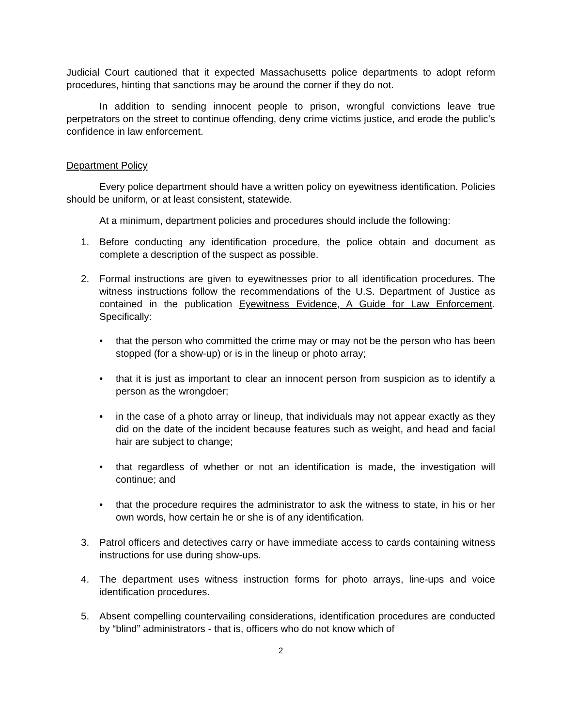Judicial Court cautioned that it expected Massachusetts police departments to adopt reform procedures, hinting that sanctions may be around the corner if they do not.
In addition to sending innocent people to prison, wrongful convictions leave true perpetrators on the street to continue offending, deny crime victims justice, and erode the public’s confidence in law enforcement.
Department Policy
Every police department should have a written policy on eyewitness identification. Policies should be uniform, or at least consistent, statewide.
At a minimum, department policies and procedures should include the following:
1. Before conducting any identification procedure, the police obtain and document as complete a description of the suspect as possible.
2. Formal instructions are given to eyewitnesses prior to all identification procedures. The witness instructions follow the recommendations of the U.S. Department of Justice as contained in the publication Eyewitness Evidence, A Guide for Law Enforcement. Specifically:
• that the person who committed the crime may or may not be the person who has been stopped (for a show-up) or is in the lineup or photo array;
• that it is just as important to clear an innocent person from suspicion as to identify a person as the wrongdoer;
• in the case of a photo array or lineup, that individuals may not appear exactly as they did on the date of the incident because features such as weight, and head and facial hair are subject to change;
• that regardless of whether or not an identification is made, the investigation will continue; and
• that the procedure requires the administrator to ask the witness to state, in his or her own words, how certain he or she is of any identification.
3. Patrol officers and detectives carry or have immediate access to cards containing witness instructions for use during show-ups.
4. The department uses witness instruction forms for photo arrays, line-ups and voice identification procedures.
5. Absent compelling countervailing considerations, identification procedures are conducted by “blind” administrators - that is, officers who do not know which of
2